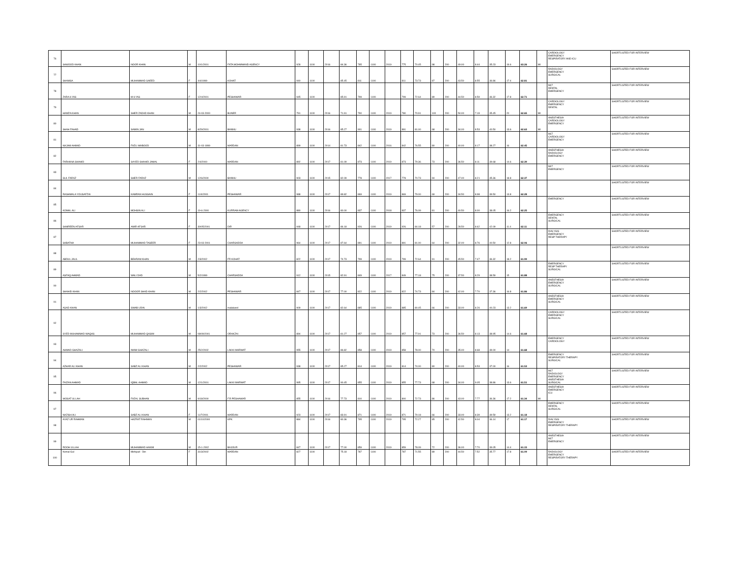| 76 | SAWOOD KHAN | NOOR KHAN | M | 10/1/2001 | FATA MOHMMAND AGENCY | 928 | 1100 | 2016 | 84.36 | 785 | 1100 | 2019 | 775 | 70.45 | 98 | 200 | 49.00 | 8.44 | 35.23 | 19.6 | 63.26 | MI | CARDIOLOGY EMERGENCY RESPIRATORY AND ICU | SHORTLISTED FOR INTERVIEW |
| 77 | SHAMSA | MUHAMMAD SAEED | F | 4/4/1999 | KOHAT | 940 | 1100 | | 85.45 | 811 | 1100 | | 811 | 73.73 | 87 | 200 | 43.50 | 8.55 | 36.86 | 17.4 | 62.81 | | RADIOLOGY EMERGENCY SURGICAL | SHORTLISTED FOR INTERVIEW |
| 78 | ZARA ILYAS | M ILYAS | F | 12/4/2001 | PESHAWAR | 945 | 1100 | | 85.91 | 799 | 1100 | | 799 | 72.64 | 89 | 200 | 44.50 | 8.59 | 36.32 | 17.8 | 62.71 | | MLT DENTAL EMERGENCY | SHORTLISTED FOR INTERVIEW |
| 79 | HAMZA KHAN | SHER ZADAD KHAN | M | 24-03-2000 | BUNER | 791 | 1100 | 2016 | 71.91 | 790 | 1100 | 2019 | 780 | 70.91 | 100 | 200 | 50.00 | 7.19 | 35.45 | 20 | 62.65 | MI | CARDIOLOGY EMERGENCY DENTAL | SHORTLISTED FOR INTERVIEW |
| 80 | SHAH FAHAD | SAMIN JAN | M | 8/29/2001 | BANNU | 938 | 1100 | 2016 | 85.27 | 901 | 1100 | 2019 | 891 | 81.00 | 68 | 200 | 34.00 | 8.53 | 40.50 | 13.6 | 62.63 | MI | ANESTHESIA CARDIOLOGY EMERGENCY | SHORTLISTED FOR INTERVIEW |
| 81 | NAJAM AHMAD | FAZLI MABOOD | M | 31-03-1999 | MARDAN | 899 | 1100 | 2014 | 81.73 | 842 | 1100 | 2016 | 842 | 76.55 | 80 | 200 | 40.00 | 8.17 | 38.27 | 16 | 62.45 | | MLT CARDIOLOGY EMERGENCY | SHORTLISTED FOR INTERVIEW |
| 82 | FARHANA SHAHID | SAYED SHAHID JAMAL | F | 2/4/2000 | MARDAN | 892 | 1100 | 2017 | 81.09 | 873 | 1100 | 2019 | 873 | 79.36 | 73 | 200 | 36.50 | 8.11 | 39.68 | 14.6 | 62.39 | | ANESTHESIA RADIOLOGY EMERGENCY | SHORTLISTED FOR INTERVIEW |
| 83 | GUL FARAZ | SHER FARAZ | M | 12/6/2000 | BANNU | 903 | 1100 | 2015 | 82.09 | 778 | 1100 | 2017 | 778 | 70.73 | 94 | 200 | 47.00 | 8.21 | 35.36 | 18.8 | 62.37 | | MLT EMERGENCY | SHORTLISTED FOR INTERVIEW |
| 84 | RASHMALA YOUSAFZAI | KAMRAN HUSSAIN | F | 11/4/2001 | PESHAWAR | 988 | 1100 | 2017 | 89.82 | 869 | 1100 | 2019 | 869 | 79.00 | 69 | 200 | 34.50 | 8.98 | 39.50 | 13.8 | 62.28 | | | SHORTLISTED FOR INTERVIEW |
| 85 | KOMAL ALI | MOHSIN ALI | F | 19-6-2000 | KURRAM AGENCY | 880 | 1100 | 2016 | 80.00 | 837 | 1100 | 2018 | 837 | 76.09 | 81 | 200 | 40.50 | 8.00 | 38.05 | 16.2 | 62.25 | | EMERGENCY | SHORTLISTED FOR INTERVIEW |
| 86 | SAMREEN AFSAR | AMIR AFSAR | F | 30/05/2001 | DIR | 948 | 1100 | 2017 | 86.18 | 926 | 1100 | 2019 | 926 | 84.18 | 57 | 200 | 28.50 | 8.62 | 42.09 | 11.4 | 62.11 | | EMERGENCY DENTAL SURGICAL | SHORTLISTED FOR INTERVIEW |
| 87 | SABATHA | MUHAMMAD TASEER | F | 23-03-2001 | CHARSADDA | 964 | 1100 | 2017 | 87.64 | 891 | 1100 | 2019 | 891 | 81.00 | 64 | 200 | 32.00 | 8.76 | 40.50 | 12.8 | 62.06 | | DIALYSIS EMERGENCY RESP THERAPY | SHORTLISTED FOR INTERVIEW |
| 88 | ABDUL JALIL | BEHRAM KHAN | M | 2/3/2002 | FR KOHAT | 822 | 1100 | 2017 | 74.73 | 799 | 1100 | 2019 | 799 | 72.64 | 91 | 200 | 45.50 | 7.47 | 36.32 | 18.2 | 61.99 | | | SHORTLISTED FOR INTERVIEW |
| 89 | ASFAQ AHMAD | WALI DAD | M | 5/2/1999 | CHARSADDA | 912 | 1100 | 2015 | 82.91 | 849 | 1100 | 2017 | 849 | 77.18 | 75 | 200 | 37.50 | 8.29 | 38.59 | 15 | 61.88 | | EMERGENCY RESP THERAPY SURGICAL | SHORTLISTED FOR INTERVIEW |
| 90 | SHAHID KHAN | NOOOR SHAD KHAN | M | 2/2/2002 | PESHAWAR | 847 | 1100 | 2017 | 77.00 | 822 | 1100 | 2019 | 822 | 74.73 | 84 | 200 | 42.00 | 7.70 | 37.36 | 16.8 | 61.86 | | ANESTHESIA EMERGENCY SURGICAL | SHORTLISTED FOR INTERVIEW |
| 91 | ASAD KHAN | SWAB UDIN | M | 1/3/2002 | malakand | 909 | 1100 | 2017 | 82.64 | 885 | 1100 | 2019 | 885 | 80.45 | 66 | 200 | 33.00 | 8.26 | 40.23 | 13.2 | 61.69 | | ANESTHESIA EMERGENCY SURGICAL | SHORTLISTED FOR INTERVIEW |
| 92 | SYED MUHAMMAD WAQAS | MUHAMMAD QASIM | M | 08/09/2001 | ORAKZAI | 894 | 1100 | 2017 | 81.27 | 857 | 1100 | 2019 | 857 | 77.91 | 73 | 200 | 36.50 | 8.13 | 38.95 | 14.6 | 61.68 | | CARDIOLOGY EMERGENCY SURGICAL | SHORTLISTED FOR INTERVIEW |
| 93 | AHMAD GHAZALI | IMAM GHAZALI | M | 25/2/2002 | LAKKI MARWAT | 955 | 1100 | 2017 | 86.82 | 858 | 1100 | 2019 | 858 | 78.00 | 70 | 200 | 35.00 | 8.68 | 39.00 | 14 | 61.68 | | EMERGENCY CARDIOLOGY | SHORTLISTED FOR INTERVIEW |
| 94 | AZHAR ALI KHAN | SABZ ALI KHAN | M | 2/2/2002 | PESHAWAR | 938 | 1100 | 2017 | 85.27 | 814 | 1100 | 2019 | 814 | 74.00 | 80 | 200 | 40.00 | 8.53 | 37.00 | 16 | 61.53 | | EMERGENCY RESPIRATORY THERAPY SURGICAL | SHORTLISTED FOR INTERVIEW |
| 95 | FAIZAN AHMAD | IQBAL AHMAD | M | 12/1/2001 | LAKKI MARWAT | 995 | 1100 | 2017 | 90.45 | 855 | 1100 | 2019 | 855 | 77.73 | 68 | 200 | 34.00 | 9.05 | 38.86 | 13.6 | 61.51 | | MLT RADIOLOGY EMERGENCY ANESTHESIA SURGICAL | SHORTLISTED FOR INTERVIEW |
| 96 | WOSAT ULLAH | FAZAL SUBHAN | M | 9/18/2000 | F.R PESHAWAR | 855 | 1100 | 2016 | 77.73 | 810 | 1100 | 2019 | 800 | 72.73 | 86 | 200 | 43.00 | 7.77 | 36.36 | 17.2 | 61.34 | MI | ANESTHESIA EMERGENCY ICU | SHORTLISTED FOR INTERVIEW |
| 97 | NAZISH ALI | SABZ ALI KHAN | F | 11/7/2001 | MARDAN | 923 | 1100 | 2017 | 83.91 | 871 | 1100 | 2019 | 871 | 79.18 | 66 | 200 | 33.00 | 8.39 | 39.59 | 13.2 | 61.18 | | EMERGENCY DENTAL SURGICAL | SHORTLISTED FOR INTERVIEW |
| 98 | AYAZ UR RAHMAN | HAZRAT RAHMAN | M | 01/10/2000 | KPK | 884 | 1100 | 2016 | 80.36 | 795 | 1100 | 2019 | 795 | 72.27 | 85 | 200 | 42.50 | 8.04 | 36.14 | 17 | 61.17 | | DIALYSIS EMERGENCY RESPIRATORY THERAPY | SHORTLISTED FOR INTERVIEW |
| 99 | ROOH ULLAH | MUHAMMAD HAKIM | M | 15-1-2002 | BAJOUR | 847 | 1100 | 2017 | 77.00 | 859 | 1100 | 2019 | 859 | 78.09 | 72 | 200 | 36.00 | 7.70 | 39.05 | 14.4 | 61.15 | | ANESTHESIA MLT EMERGENCY | SHORTLISTED FOR INTERVIEW |
| 100 | Komal Gul | Mohiyud - Din | F | 31/3/2002 | MARDAN | 827 | 1100 | | 75.18 | 787 | 1100 | | 787 | 71.55 | 89 | 200 | 44.50 | 7.52 | 35.77 | 17.8 | 61.09 | | RADIOLOGY EMERGENCY RESPIRATORY THERAPY | SHORTLISTED FOR INTERVIEW |